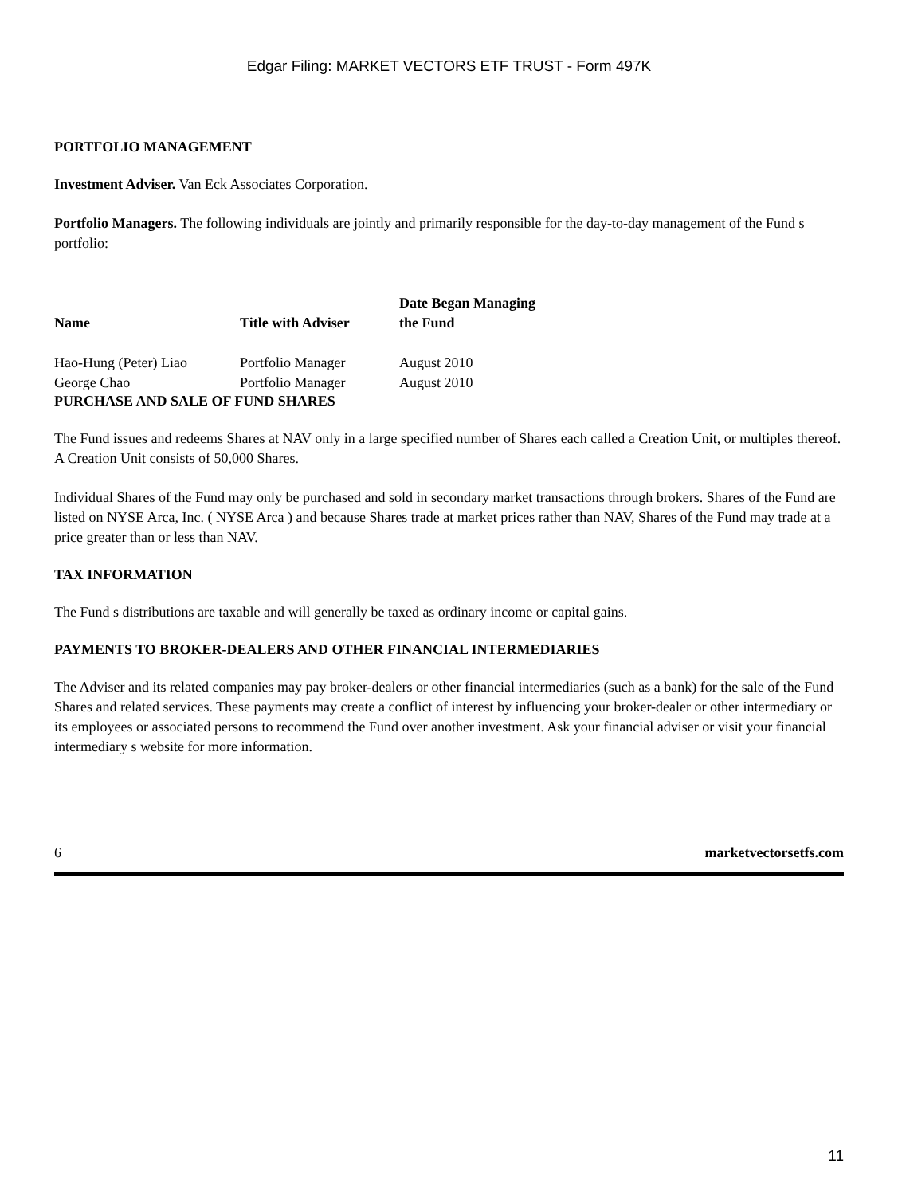Edgar Filing: MARKET VECTORS ETF TRUST - Form 497K
PORTFOLIO MANAGEMENT
Investment Adviser. Van Eck Associates Corporation.
Portfolio Managers. The following individuals are jointly and primarily responsible for the day-to-day management of the Fund s portfolio:
| Name | Title with Adviser | Date Began Managing the Fund |
| --- | --- | --- |
| Hao-Hung (Peter) Liao | Portfolio Manager | August 2010 |
| George Chao | Portfolio Manager | August 2010 |
PURCHASE AND SALE OF FUND SHARES
The Fund issues and redeems Shares at NAV only in a large specified number of Shares each called a Creation Unit, or multiples thereof. A Creation Unit consists of 50,000 Shares.
Individual Shares of the Fund may only be purchased and sold in secondary market transactions through brokers. Shares of the Fund are listed on NYSE Arca, Inc. ( NYSE Arca ) and because Shares trade at market prices rather than NAV, Shares of the Fund may trade at a price greater than or less than NAV.
TAX INFORMATION
The Fund s distributions are taxable and will generally be taxed as ordinary income or capital gains.
PAYMENTS TO BROKER-DEALERS AND OTHER FINANCIAL INTERMEDIARIES
The Adviser and its related companies may pay broker-dealers or other financial intermediaries (such as a bank) for the sale of the Fund Shares and related services. These payments may create a conflict of interest by influencing your broker-dealer or other intermediary or its employees or associated persons to recommend the Fund over another investment. Ask your financial adviser or visit your financial intermediary s website for more information.
6 marketvectorsetfs.com
11